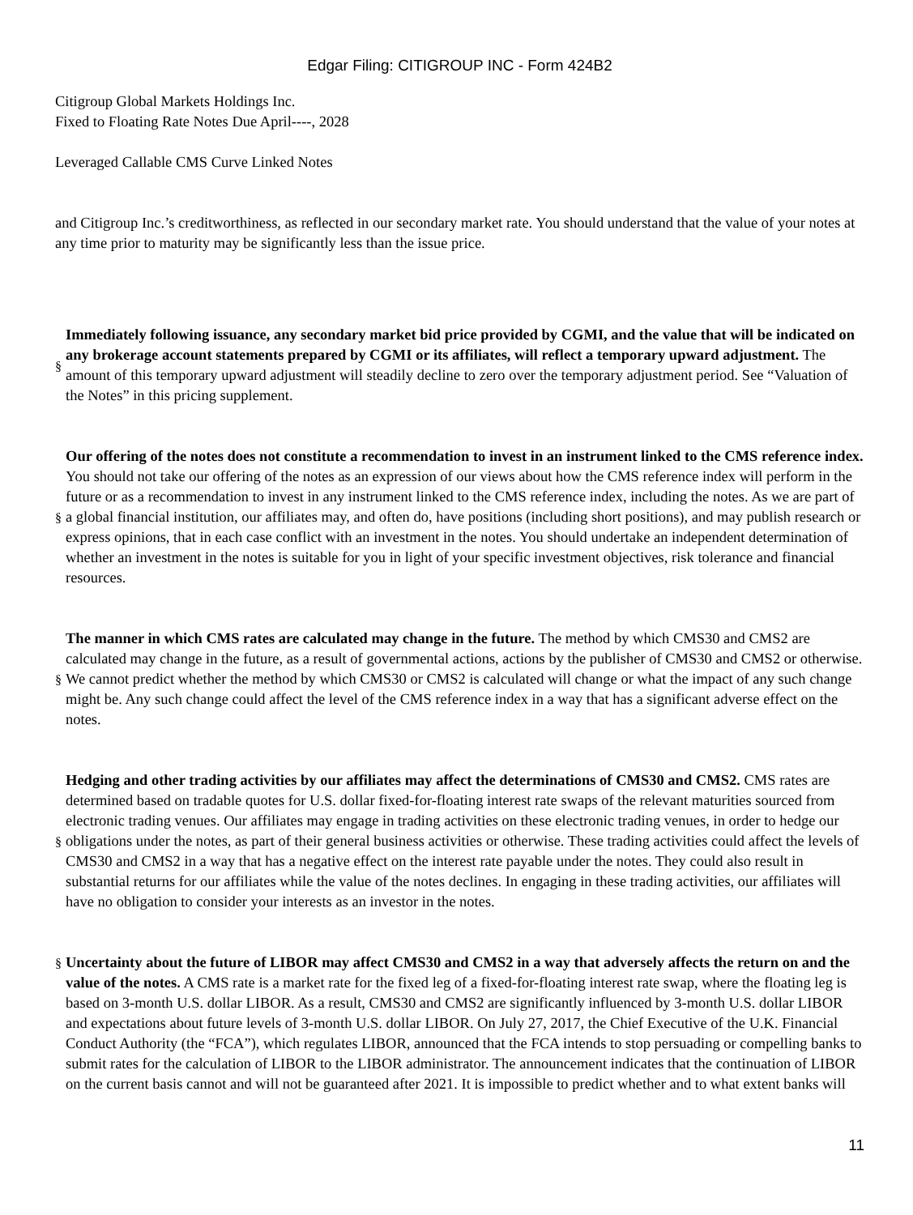Edgar Filing: CITIGROUP INC - Form 424B2
Citigroup Global Markets Holdings Inc.
Fixed to Floating Rate Notes Due April----, 2028
Leveraged Callable CMS Curve Linked Notes
and Citigroup Inc.’s creditworthiness, as reflected in our secondary market rate. You should understand that the value of your notes at any time prior to maturity may be significantly less than the issue price.
§
Immediately following issuance, any secondary market bid price provided by CGMI, and the value that will be indicated on any brokerage account statements prepared by CGMI or its affiliates, will reflect a temporary upward adjustment. The amount of this temporary upward adjustment will steadily decline to zero over the temporary adjustment period. See “Valuation of the Notes” in this pricing supplement.
§
Our offering of the notes does not constitute a recommendation to invest in an instrument linked to the CMS reference index. You should not take our offering of the notes as an expression of our views about how the CMS reference index will perform in the future or as a recommendation to invest in any instrument linked to the CMS reference index, including the notes. As we are part of a global financial institution, our affiliates may, and often do, have positions (including short positions), and may publish research or express opinions, that in each case conflict with an investment in the notes. You should undertake an independent determination of whether an investment in the notes is suitable for you in light of your specific investment objectives, risk tolerance and financial resources.
§
The manner in which CMS rates are calculated may change in the future. The method by which CMS30 and CMS2 are calculated may change in the future, as a result of governmental actions, actions by the publisher of CMS30 and CMS2 or otherwise. We cannot predict whether the method by which CMS30 or CMS2 is calculated will change or what the impact of any such change might be. Any such change could affect the level of the CMS reference index in a way that has a significant adverse effect on the notes.
§
Hedging and other trading activities by our affiliates may affect the determinations of CMS30 and CMS2. CMS rates are determined based on tradable quotes for U.S. dollar fixed-for-floating interest rate swaps of the relevant maturities sourced from electronic trading venues. Our affiliates may engage in trading activities on these electronic trading venues, in order to hedge our obligations under the notes, as part of their general business activities or otherwise. These trading activities could affect the levels of CMS30 and CMS2 in a way that has a negative effect on the interest rate payable under the notes. They could also result in substantial returns for our affiliates while the value of the notes declines. In engaging in these trading activities, our affiliates will have no obligation to consider your interests as an investor in the notes.
§
Uncertainty about the future of LIBOR may affect CMS30 and CMS2 in a way that adversely affects the return on and the value of the notes. A CMS rate is a market rate for the fixed leg of a fixed-for-floating interest rate swap, where the floating leg is based on 3-month U.S. dollar LIBOR. As a result, CMS30 and CMS2 are significantly influenced by 3-month U.S. dollar LIBOR and expectations about future levels of 3-month U.S. dollar LIBOR. On July 27, 2017, the Chief Executive of the U.K. Financial Conduct Authority (the “FCA”), which regulates LIBOR, announced that the FCA intends to stop persuading or compelling banks to submit rates for the calculation of LIBOR to the LIBOR administrator. The announcement indicates that the continuation of LIBOR on the current basis cannot and will not be guaranteed after 2021. It is impossible to predict whether and to what extent banks will
11